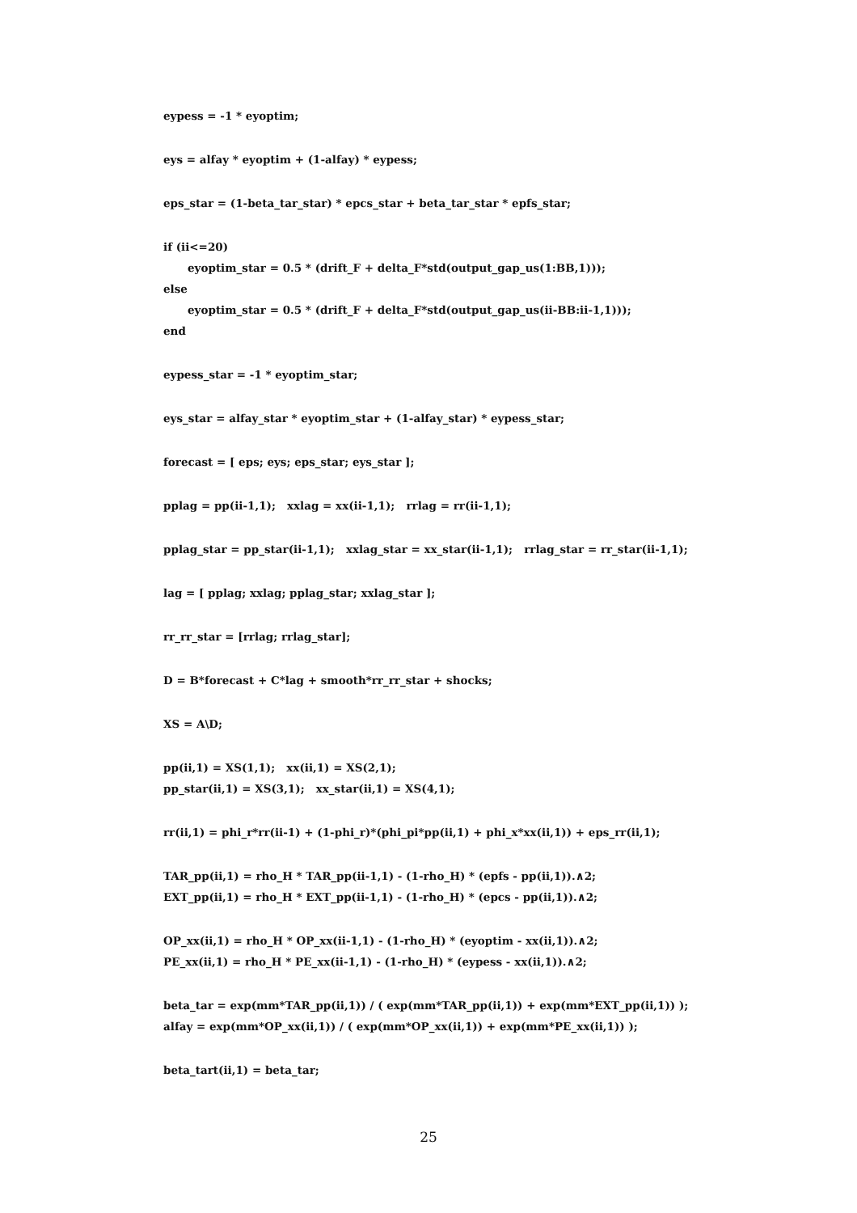eypess = -1 * eyoptim;
eys = alfay * eyoptim + (1-alfay) * eypess;
eps_star = (1-beta_tar_star) * epcs_star + beta_tar_star * epfs_star;
if (ii<=20)
eyoptim_star = 0.5 * (drift_F + delta_F*std(output_gap_us(1:BB,1)));
else
eyoptim_star = 0.5 * (drift_F + delta_F*std(output_gap_us(ii-BB:ii-1,1)));
end
eypess_star = -1 * eyoptim_star;
eys_star = alfay_star * eyoptim_star + (1-alfay_star) * eypess_star;
forecast = [ eps; eys; eps_star; eys_star ];
pplag = pp(ii-1,1); xxlag = xx(ii-1,1); rrlag = rr(ii-1,1);
pplag_star = pp_star(ii-1,1); xxlag_star = xx_star(ii-1,1); rrlag_star = rr_star(ii-1,1);
lag = [ pplag; xxlag; pplag_star; xxlag_star ];
rr_rr_star = [rrlag; rrlag_star];
D = B*forecast + C*lag + smooth*rr_rr_star + shocks;
XS = A\D;
pp(ii,1) = XS(1,1); xx(ii,1) = XS(2,1);
pp_star(ii,1) = XS(3,1); xx_star(ii,1) = XS(4,1);
rr(ii,1) = phi_r*rr(ii-1) + (1-phi_r)*(phi_pi*pp(ii,1) + phi_x*xx(ii,1)) + eps_rr(ii,1);
TAR_pp(ii,1) = rho_H * TAR_pp(ii-1,1) - (1-rho_H) * (epfs - pp(ii,1)).∧2;
EXT_pp(ii,1) = rho_H * EXT_pp(ii-1,1) - (1-rho_H) * (epcs - pp(ii,1)).∧2;
OP_xx(ii,1) = rho_H * OP_xx(ii-1,1) - (1-rho_H) * (eyoptim - xx(ii,1)).∧2;
PE_xx(ii,1) = rho_H * PE_xx(ii-1,1) - (1-rho_H) * (eypess - xx(ii,1)).∧2;
beta_tar = exp(mm*TAR_pp(ii,1)) / ( exp(mm*TAR_pp(ii,1)) + exp(mm*EXT_pp(ii,1)) );
alfay = exp(mm*OP_xx(ii,1)) / ( exp(mm*OP_xx(ii,1)) + exp(mm*PE_xx(ii,1)) );
beta_tart(ii,1) = beta_tar;
25